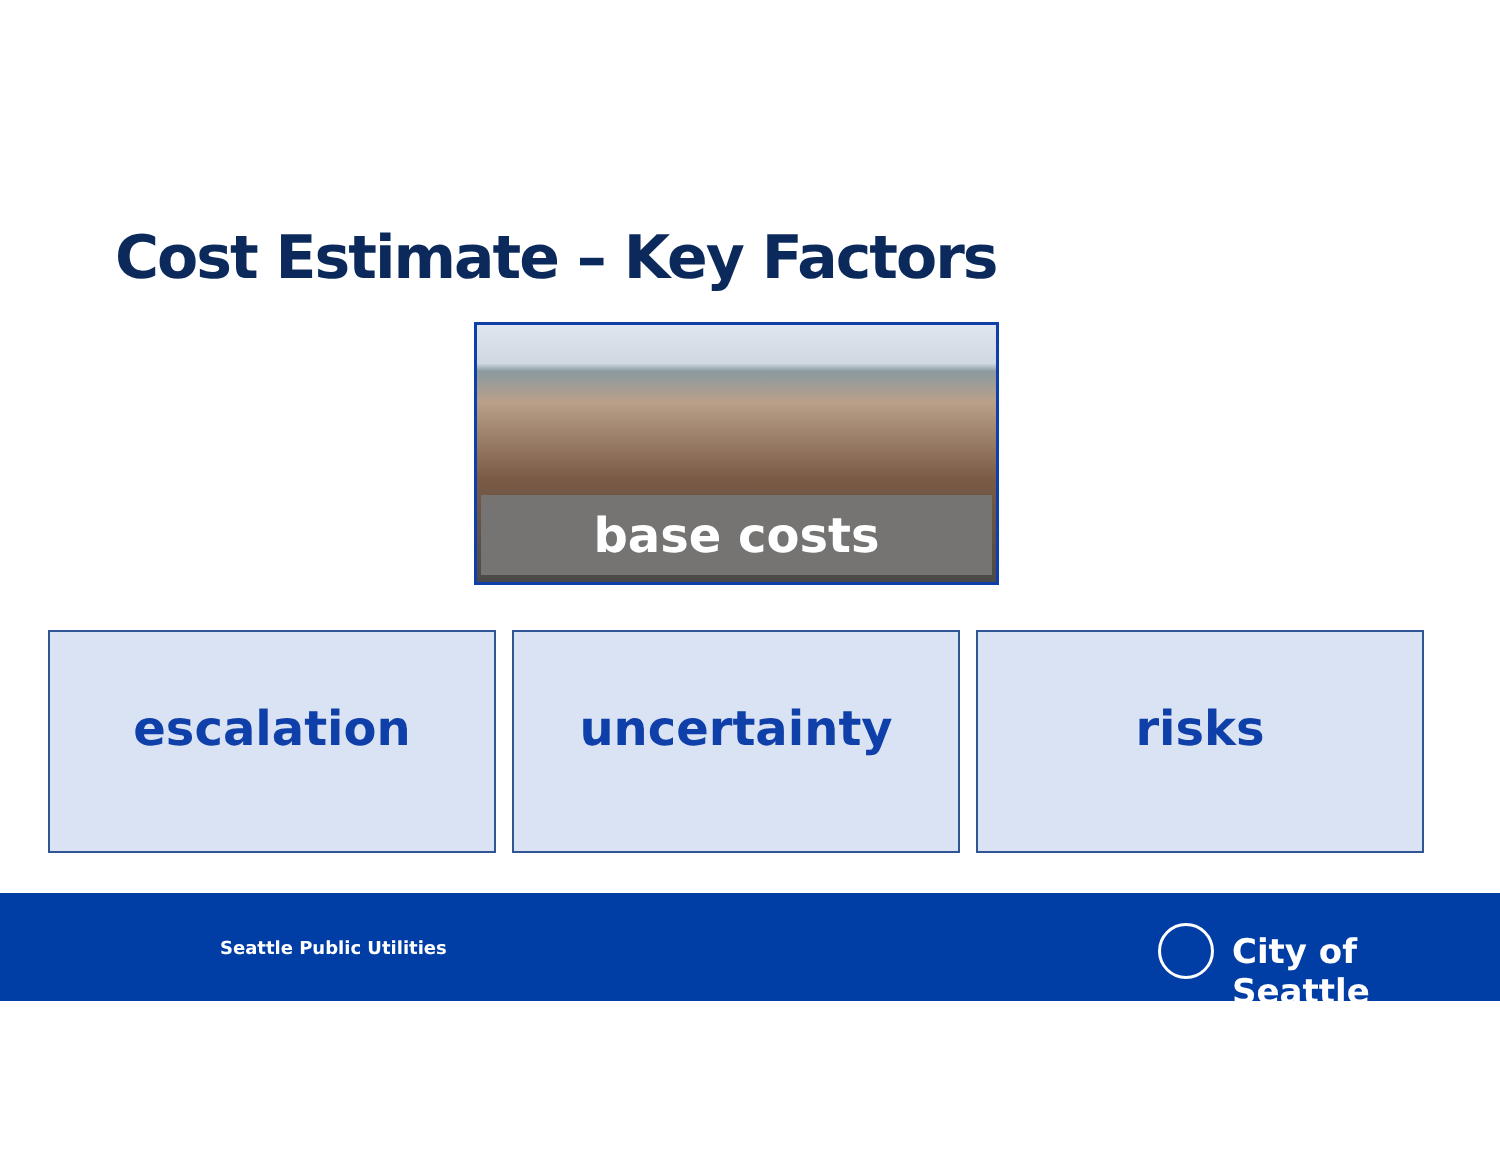Cost Estimate – Key Factors
base costs
escalation uncertainty risks
Seattle Public Utilities City of Seattle